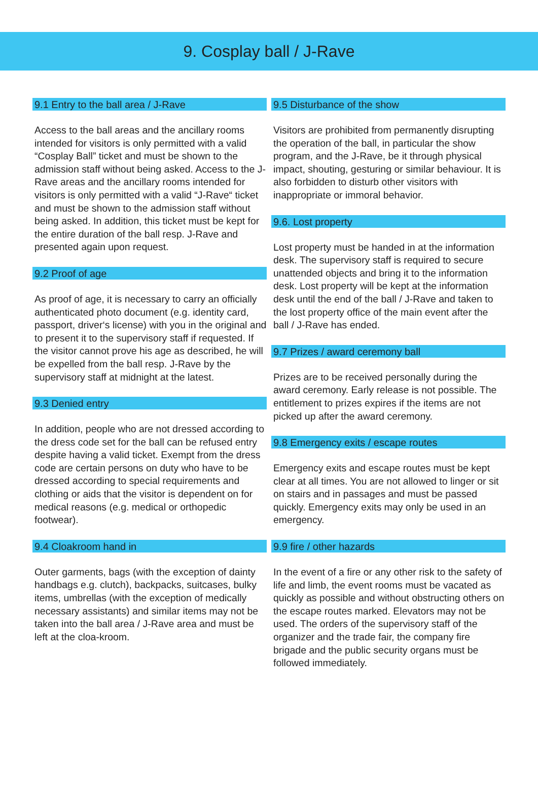9. Cosplay ball / J-Rave
9.1 Entry to the ball area / J-Rave
Access to the ball areas and the ancillary rooms intended for visitors is only permitted with a valid “Cosplay Ball” ticket and must be shown to the admission staff without being asked. Access to the J-Rave areas and the ancillary rooms intended for visitors is only permitted with a valid “J-Rave“ ticket and must be shown to the admission staff without being asked. In addition, this ticket must be kept for the entire duration of the ball resp. J-Rave and presented again upon request.
9.2 Proof of age
As proof of age, it is necessary to carry an officially authenticated photo document (e.g. identity card, passport, driver‘s license) with you in the original and to present it to the supervisory staff if requested. If the visitor cannot prove his age as described, he will be expelled from the ball resp. J-Rave by the supervisory staff at midnight at the latest.
9.3 Denied entry
In addition, people who are not dressed according to the dress code set for the ball can be refused entry despite having a valid ticket. Exempt from the dress code are certain persons on duty who have to be dressed according to special requirements and clothing or aids that the visitor is dependent on for medical reasons (e.g. medical or orthopedic footwear).
9.4 Cloakroom hand in
Outer garments, bags (with the exception of dainty handbags e.g. clutch), backpacks, suitcases, bulky items, umbrellas (with the exception of medically necessary assistants) and similar items may not be taken into the ball area / J-Rave area and must be left at the cloa-kroom.
9.5 Disturbance of the show
Visitors are prohibited from permanently disrupting the operation of the ball, in particular the show program, and the J-Rave, be it through physical impact, shouting, gesturing or similar behaviour. It is also forbidden to disturb other visitors with inappropriate or immoral behavior.
9.6. Lost property
Lost property must be handed in at the information desk. The supervisory staff is required to secure unattended objects and bring it to the information desk. Lost property will be kept at the information desk until the end of the ball / J-Rave and taken to the lost property office of the main event after the ball / J-Rave has ended.
9.7 Prizes / award ceremony ball
Prizes are to be received personally during the award ceremony. Early release is not possible. The entitlement to prizes expires if the items are not picked up after the award ceremony.
9.8 Emergency exits / escape routes
Emergency exits and escape routes must be kept clear at all times. You are not allowed to linger or sit on stairs and in passages and must be passed quickly. Emergency exits may only be used in an emergency.
9.9 fire / other hazards
In the event of a fire or any other risk to the safety of life and limb, the event rooms must be vacated as quickly as possible and without obstructing others on the escape routes marked. Elevators may not be used. The orders of the supervisory staff of the organizer and the trade fair, the company fire brigade and the public security organs must be followed immediately.